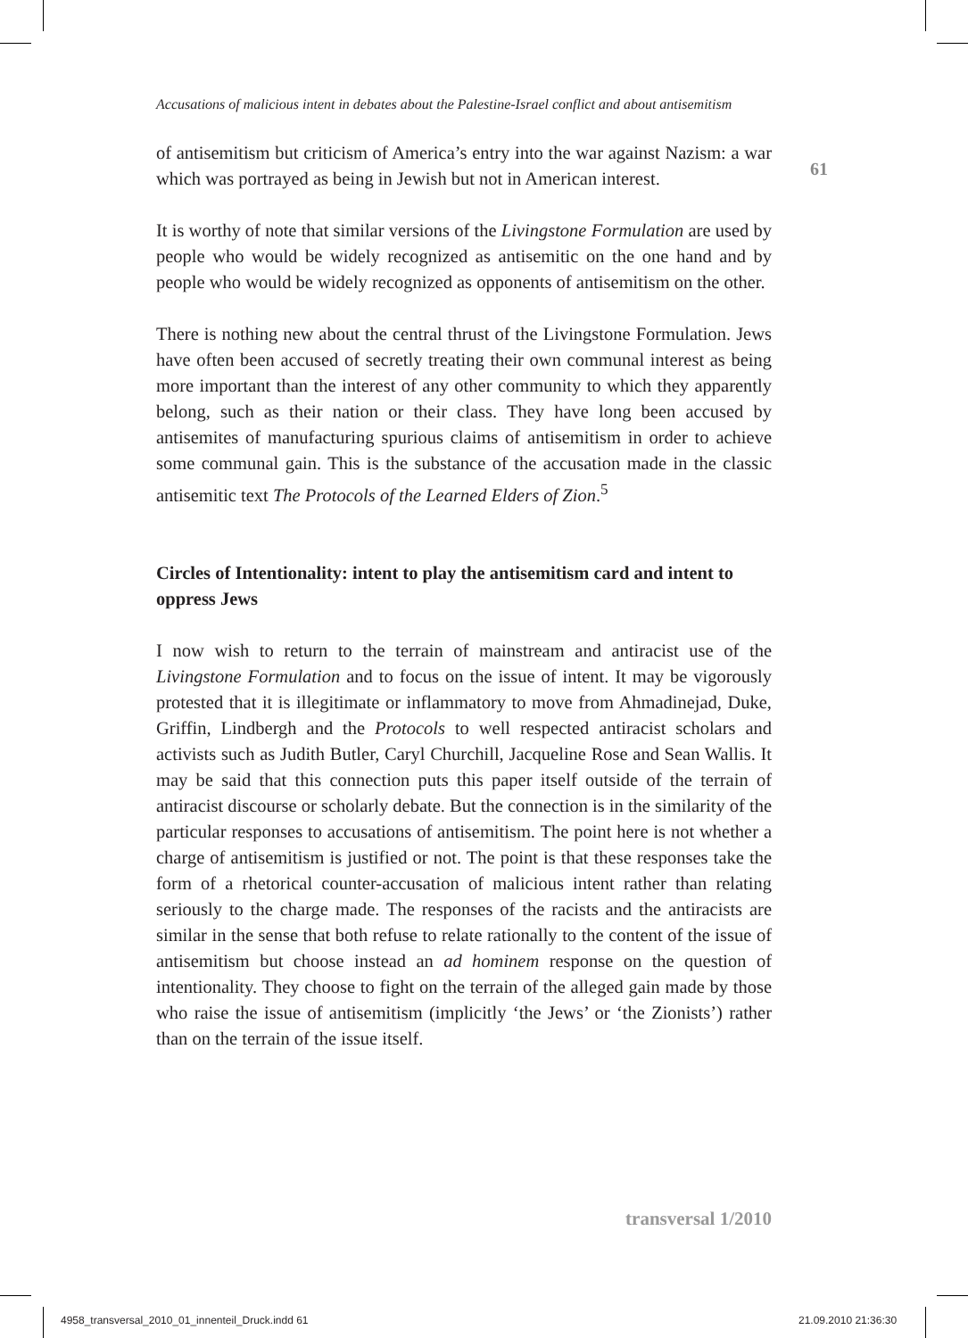61
Accusations of malicious intent in debates about the Palestine-Israel conflict and about antisemitism
of antisemitism but criticism of America’s entry into the war against Nazism: a war which was portrayed as being in Jewish but not in American interest.
It is worthy of note that similar versions of the Livingstone Formulation are used by people who would be widely recognized as antisemitic on the one hand and by people who would be widely recognized as opponents of antisemitism on the other.
There is nothing new about the central thrust of the Livingstone Formulation. Jews have often been accused of secretly treating their own communal interest as being more important than the interest of any other community to which they apparently belong, such as their nation or their class. They have long been accused by antisemites of manufacturing spurious claims of antisemitism in order to achieve some communal gain. This is the substance of the accusation made in the classic antisemitic text The Protocols of the Learned Elders of Zion.<sup>5</sup>
Circles of Intentionality: intent to play the antisemitism card and intent to oppress Jews
I now wish to return to the terrain of mainstream and antiracist use of the Livingstone Formulation and to focus on the issue of intent. It may be vigorously protested that it is illegitimate or inflammatory to move from Ahmadinejad, Duke, Griffin, Lindbergh and the Protocols to well respected antiracist scholars and activists such as Judith Butler, Caryl Churchill, Jacqueline Rose and Sean Wallis. It may be said that this connection puts this paper itself outside of the terrain of antiracist discourse or scholarly debate. But the connection is in the similarity of the particular responses to accusations of antisemitism. The point here is not whether a charge of antisemitism is justified or not. The point is that these responses take the form of a rhetorical counter-accusation of malicious intent rather than relating seriously to the charge made. The responses of the racists and the antiracists are similar in the sense that both refuse to relate rationally to the content of the issue of antisemitism but choose instead an ad hominem response on the question of intentionality. They choose to fight on the terrain of the alleged gain made by those who raise the issue of antisemitism (implicitly ‘the Jews’ or ‘the Zionists’) rather than on the terrain of the issue itself.
transversal 1/2010
4958_transversal_2010_01_innenteil_Druck.indd 61
21.09.2010 21:36:30